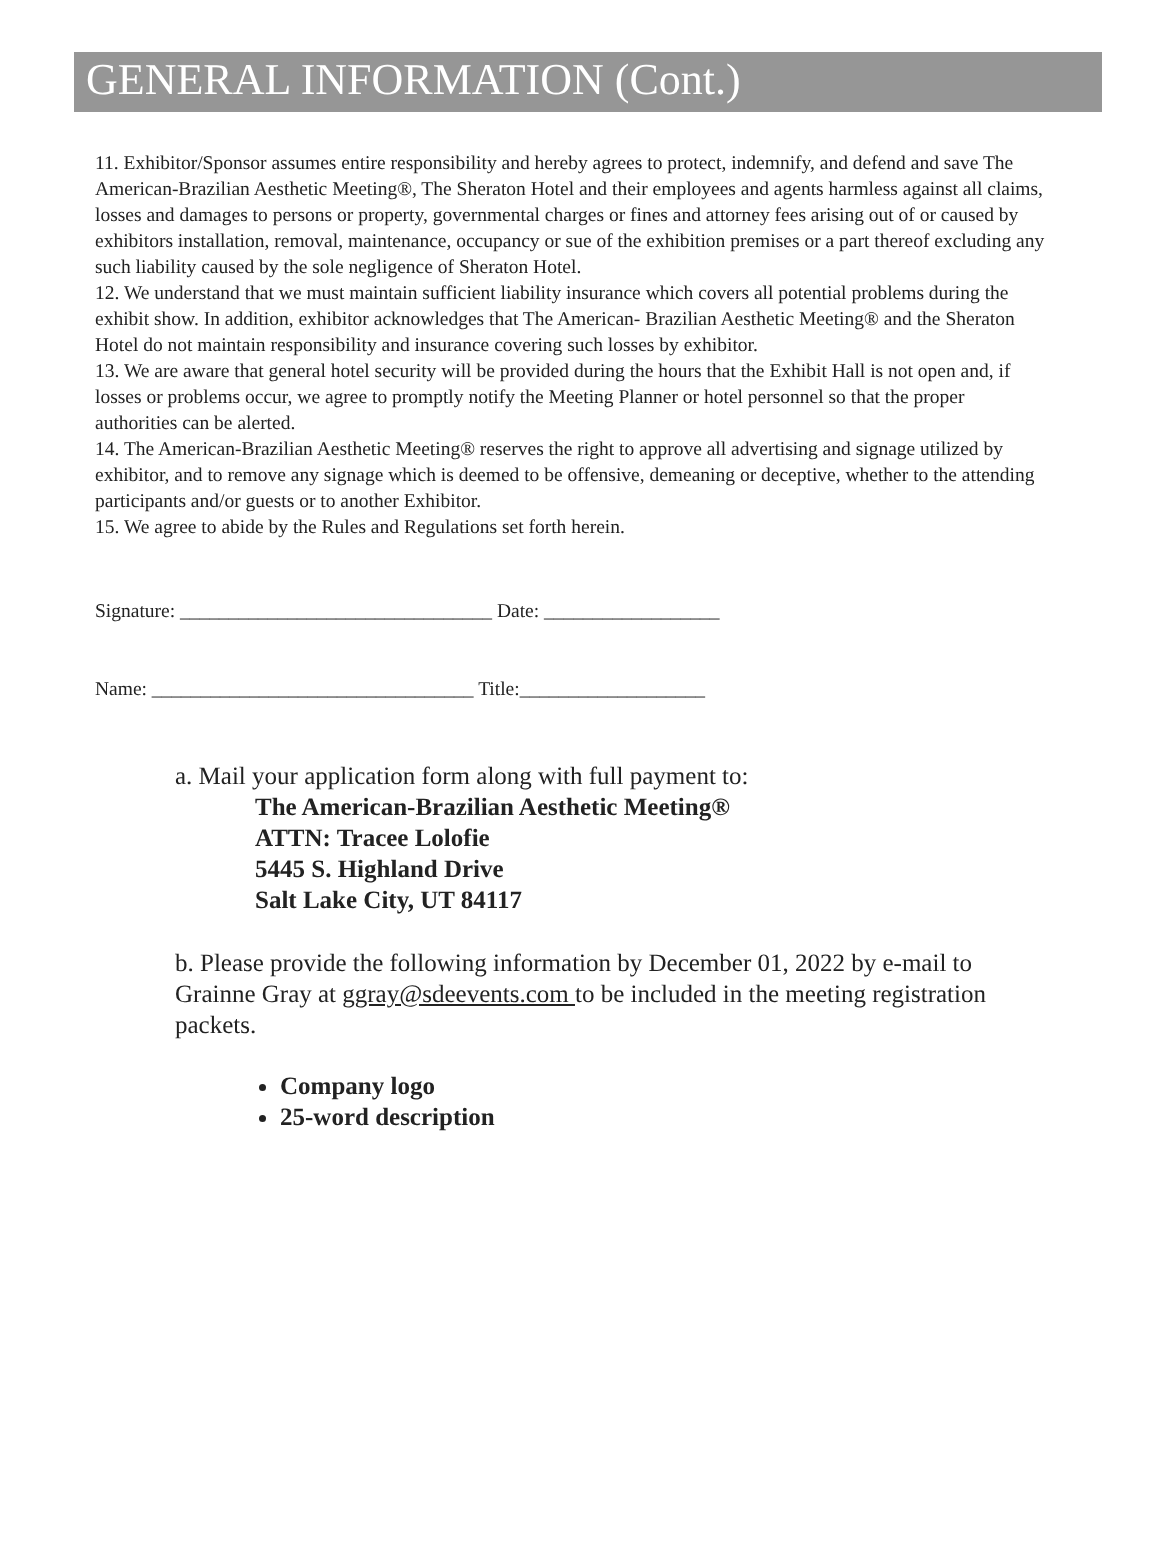GENERAL INFORMATION (Cont.)
11. Exhibitor/Sponsor assumes entire responsibility and hereby agrees to protect, indemnify, and defend and save The American-Brazilian Aesthetic Meeting®, The Sheraton Hotel and their employees and agents harmless against all claims, losses and damages to persons or property, governmental charges or fines and attorney fees arising out of or caused by exhibitors installation, removal, maintenance, occupancy or sue of the exhibition premises or a part thereof excluding any such liability caused by the sole negligence of Sheraton Hotel.
12. We understand that we must maintain sufficient liability insurance which covers all potential problems during the exhibit show. In addition, exhibitor acknowledges that The American- Brazilian Aesthetic Meeting® and the Sheraton Hotel do not maintain responsibility and insurance covering such losses by exhibitor.
13. We are aware that general hotel security will be provided during the hours that the Exhibit Hall is not open and, if losses or problems occur, we agree to promptly notify the Meeting Planner or hotel personnel so that the proper authorities can be alerted.
14. The American-Brazilian Aesthetic Meeting® reserves the right to approve all advertising and signage utilized by exhibitor, and to remove any signage which is deemed to be offensive, demeaning or deceptive, whether to the attending participants and/or guests or to another Exhibitor.
15. We agree to abide by the Rules and Regulations set forth herein.
Signature: ________________________________ Date: __________________
Name: _________________________________ Title:___________________
a. Mail your application form along with full payment to:
The American-Brazilian Aesthetic Meeting®
ATTN: Tracee Lolofie
5445 S. Highland Drive
Salt Lake City, UT 84117
b. Please provide the following information by December 01, 2022 by e-mail to Grainne Gray at ggray@sdeevents.com to be included in the meeting registration packets.
Company logo
25-word description